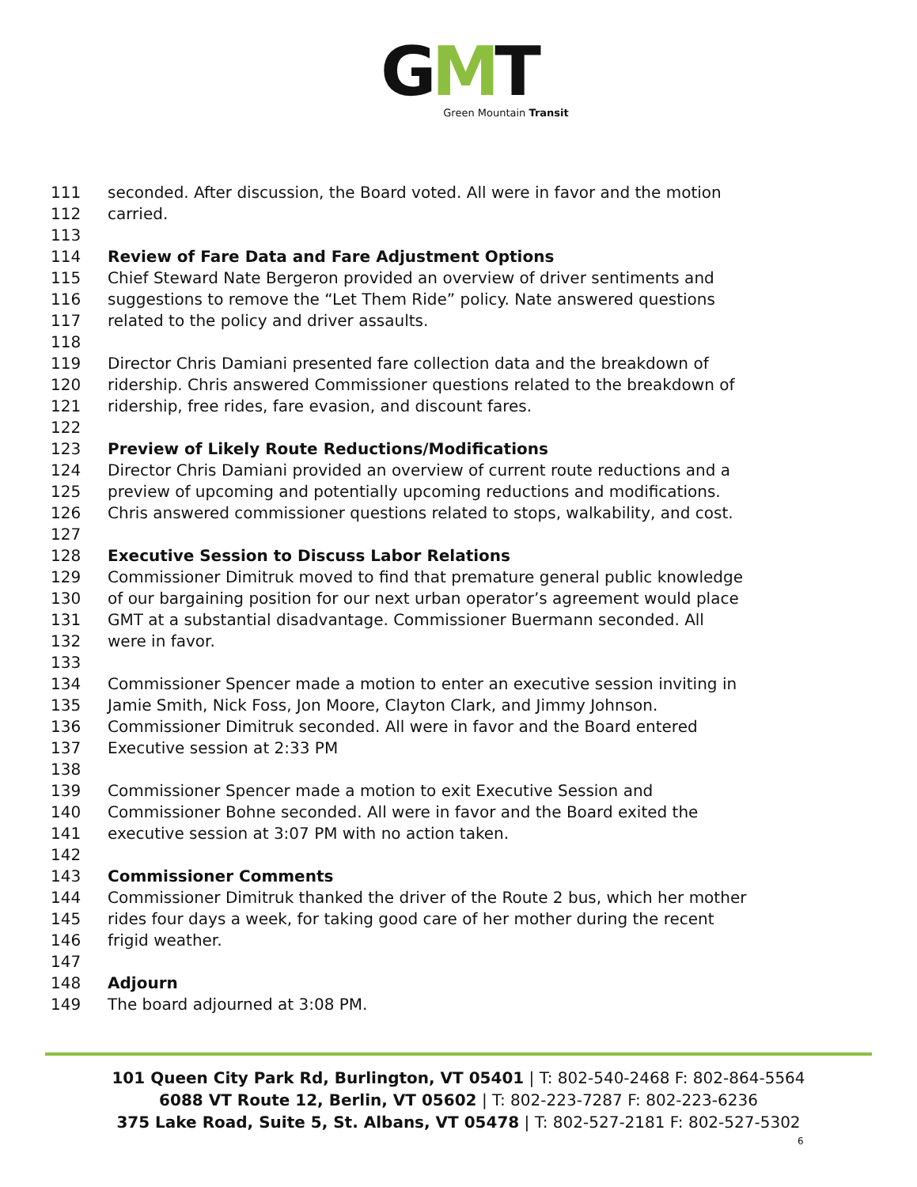GMT
Green Mountain Transit
111 seconded. After discussion, the Board voted. All were in favor and the motion
112 carried.
113
114 Review of Fare Data and Fare Adjustment Options
115 Chief Steward Nate Bergeron provided an overview of driver sentiments and
116 suggestions to remove the “Let Them Ride” policy. Nate answered questions
117 related to the policy and driver assaults.
118
119 Director Chris Damiani presented fare collection data and the breakdown of
120 ridership. Chris answered Commissioner questions related to the breakdown of
121 ridership, free rides, fare evasion, and discount fares.
122
123 Preview of Likely Route Reductions/Modifications
124 Director Chris Damiani provided an overview of current route reductions and a
125 preview of upcoming and potentially upcoming reductions and modifications.
126 Chris answered commissioner questions related to stops, walkability, and cost.
127
128 Executive Session to Discuss Labor Relations
129 Commissioner Dimitruk moved to find that premature general public knowledge
130 of our bargaining position for our next urban operator’s agreement would place
131 GMT at a substantial disadvantage. Commissioner Buermann seconded. All
132 were in favor.
133
134 Commissioner Spencer made a motion to enter an executive session inviting in
135 Jamie Smith, Nick Foss, Jon Moore, Clayton Clark, and Jimmy Johnson.
136 Commissioner Dimitruk seconded. All were in favor and the Board entered
137 Executive session at 2:33 PM
138
139 Commissioner Spencer made a motion to exit Executive Session and
140 Commissioner Bohne seconded. All were in favor and the Board exited the
141 executive session at 3:07 PM with no action taken.
142
143 Commissioner Comments
144 Commissioner Dimitruk thanked the driver of the Route 2 bus, which her mother
145 rides four days a week, for taking good care of her mother during the recent
146 frigid weather.
147
148 Adjourn
149 The board adjourned at 3:08 PM.
101 Queen City Park Rd, Burlington, VT 05401 | T: 802-540-2468 F: 802-864-5564
6088 VT Route 12, Berlin, VT 05602 | T: 802-223-7287 F: 802-223-6236
375 Lake Road, Suite 5, St. Albans, VT 05478 | T: 802-527-2181 F: 802-527-5302
6